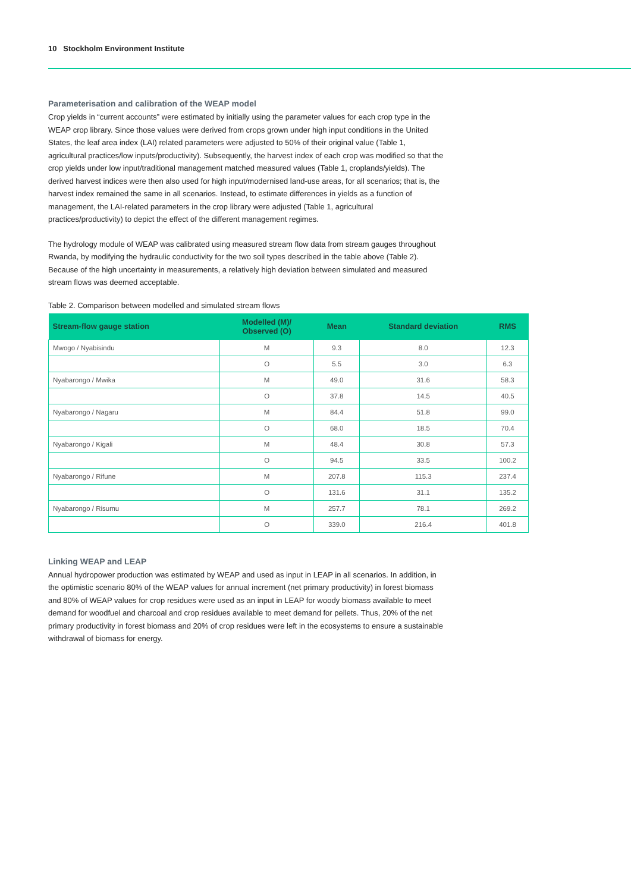10 Stockholm Environment Institute
Parameterisation and calibration of the WEAP model
Crop yields in “current accounts” were estimated by initially using the parameter values for each crop type in the WEAP crop library. Since those values were derived from crops grown under high input conditions in the United States, the leaf area index (LAI) related parameters were adjusted to 50% of their original value (Table 1, agricultural practices/low inputs/productivity). Subsequently, the harvest index of each crop was modified so that the crop yields under low input/traditional management matched measured values (Table 1, croplands/yields). The derived harvest indices were then also used for high input/modernised land-use areas, for all scenarios; that is, the harvest index remained the same in all scenarios. Instead, to estimate differences in yields as a function of management, the LAI-related parameters in the crop library were adjusted (Table 1, agricultural practices/productivity) to depict the effect of the different management regimes.
The hydrology module of WEAP was calibrated using measured stream flow data from stream gauges throughout Rwanda, by modifying the hydraulic conductivity for the two soil types described in the table above (Table 2). Because of the high uncertainty in measurements, a relatively high deviation between simulated and measured stream flows was deemed acceptable.
Table 2. Comparison between modelled and simulated stream flows
| Stream-flow gauge station | Modelled (M)/ Observed (O) | Mean | Standard deviation | RMS |
| --- | --- | --- | --- | --- |
| Mwogo / Nyabisindu | M | 9.3 | 8.0 | 12.3 |
| | O | 5.5 | 3.0 | 6.3 |
| Nyabarongo / Mwika | M | 49.0 | 31.6 | 58.3 |
| | O | 37.8 | 14.5 | 40.5 |
| Nyabarongo / Nagaru | M | 84.4 | 51.8 | 99.0 |
| | O | 68.0 | 18.5 | 70.4 |
| Nyabarongo / Kigali | M | 48.4 | 30.8 | 57.3 |
| | O | 94.5 | 33.5 | 100.2 |
| Nyabarongo / Rifune | M | 207.8 | 115.3 | 237.4 |
| | O | 131.6 | 31.1 | 135.2 |
| Nyabarongo / Risumu | M | 257.7 | 78.1 | 269.2 |
| | O | 339.0 | 216.4 | 401.8 |
Linking WEAP and LEAP
Annual hydropower production was estimated by WEAP and used as input in LEAP in all scenarios. In addition, in the optimistic scenario 80% of the WEAP values for annual increment (net primary productivity) in forest biomass and 80% of WEAP values for crop residues were used as an input in LEAP for woody biomass available to meet demand for woodfuel and charcoal and crop residues available to meet demand for pellets. Thus, 20% of the net primary productivity in forest biomass and 20% of crop residues were left in the ecosystems to ensure a sustainable withdrawal of biomass for energy.